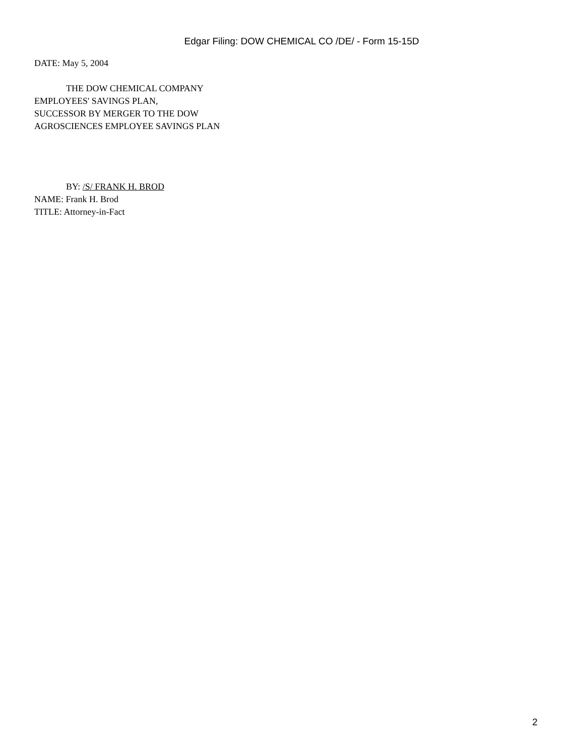Edgar Filing: DOW CHEMICAL CO /DE/ - Form 15-15D
DATE: May 5, 2004
THE DOW CHEMICAL COMPANY
EMPLOYEES' SAVINGS PLAN,
SUCCESSOR BY MERGER TO THE DOW
AGROSCIENCES EMPLOYEE SAVINGS PLAN
BY: /S/ FRANK H. BROD
NAME: Frank H. Brod
TITLE: Attorney-in-Fact
2